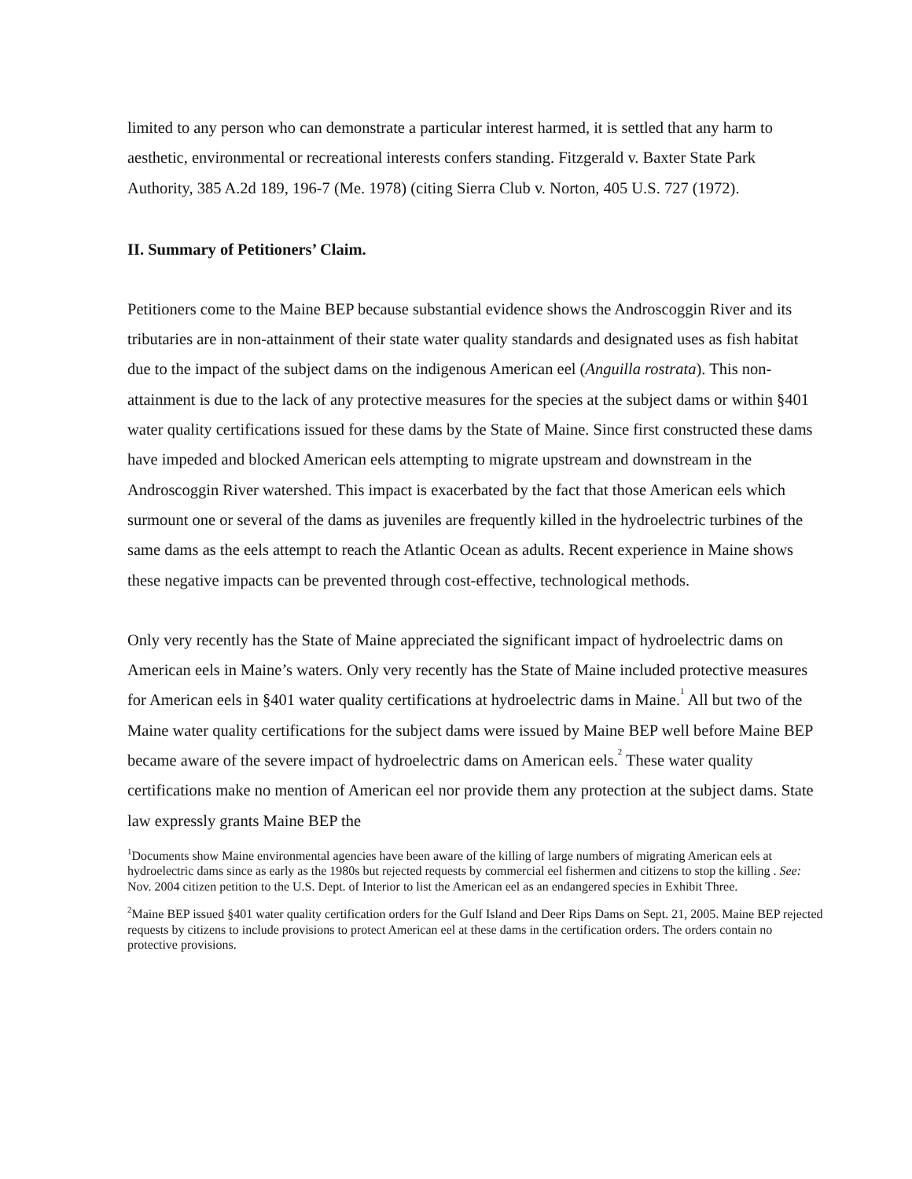limited to any person who can demonstrate a particular interest harmed, it is settled that any harm to aesthetic, environmental or recreational interests confers standing. Fitzgerald v. Baxter State Park Authority, 385 A.2d 189, 196-7 (Me. 1978) (citing Sierra Club v. Norton, 405 U.S. 727 (1972).
II. Summary of Petitioners’ Claim.
Petitioners come to the Maine BEP because substantial evidence shows the Androscoggin River and its tributaries are in non-attainment of their state water quality standards and designated uses as fish habitat due to the impact of the subject dams on the indigenous American eel (Anguilla rostrata). This non-attainment is due to the lack of any protective measures for the species at the subject dams or within §401 water quality certifications issued for these dams by the State of Maine. Since first constructed these dams have impeded and blocked American eels attempting to migrate upstream and downstream in the Androscoggin River watershed. This impact is exacerbated by the fact that those American eels which surmount one or several of the dams as juveniles are frequently killed in the hydroelectric turbines of the same dams as the eels attempt to reach the Atlantic Ocean as adults. Recent experience in Maine shows these negative impacts can be prevented through cost-effective, technological methods.
Only very recently has the State of Maine appreciated the significant impact of hydroelectric dams on American eels in Maine’s waters. Only very recently has the State of Maine included protective measures for American eels in §401 water quality certifications at hydroelectric dams in Maine.<sup>1</sup> All but two of the Maine water quality certifications for the subject dams were issued by Maine BEP well before Maine BEP became aware of the severe impact of hydroelectric dams on American eels.<sup>2</sup> These water quality certifications make no mention of American eel nor provide them any protection at the subject dams. State law expressly grants Maine BEP the
<sup>1</sup> Documents show Maine environmental agencies have been aware of the killing of large numbers of migrating American eels at hydroelectric dams since as early as the 1980s but rejected requests by commercial eel fishermen and citizens to stop the killing . See: Nov. 2004 citizen petition to the U.S. Dept. of Interior to list the American eel as an endangered species in Exhibit Three.
<sup>2</sup> Maine BEP issued §401 water quality certification orders for the Gulf Island and Deer Rips Dams on Sept. 21, 2005. Maine BEP rejected requests by citizens to include provisions to protect American eel at these dams in the certification orders. The orders contain no protective provisions.